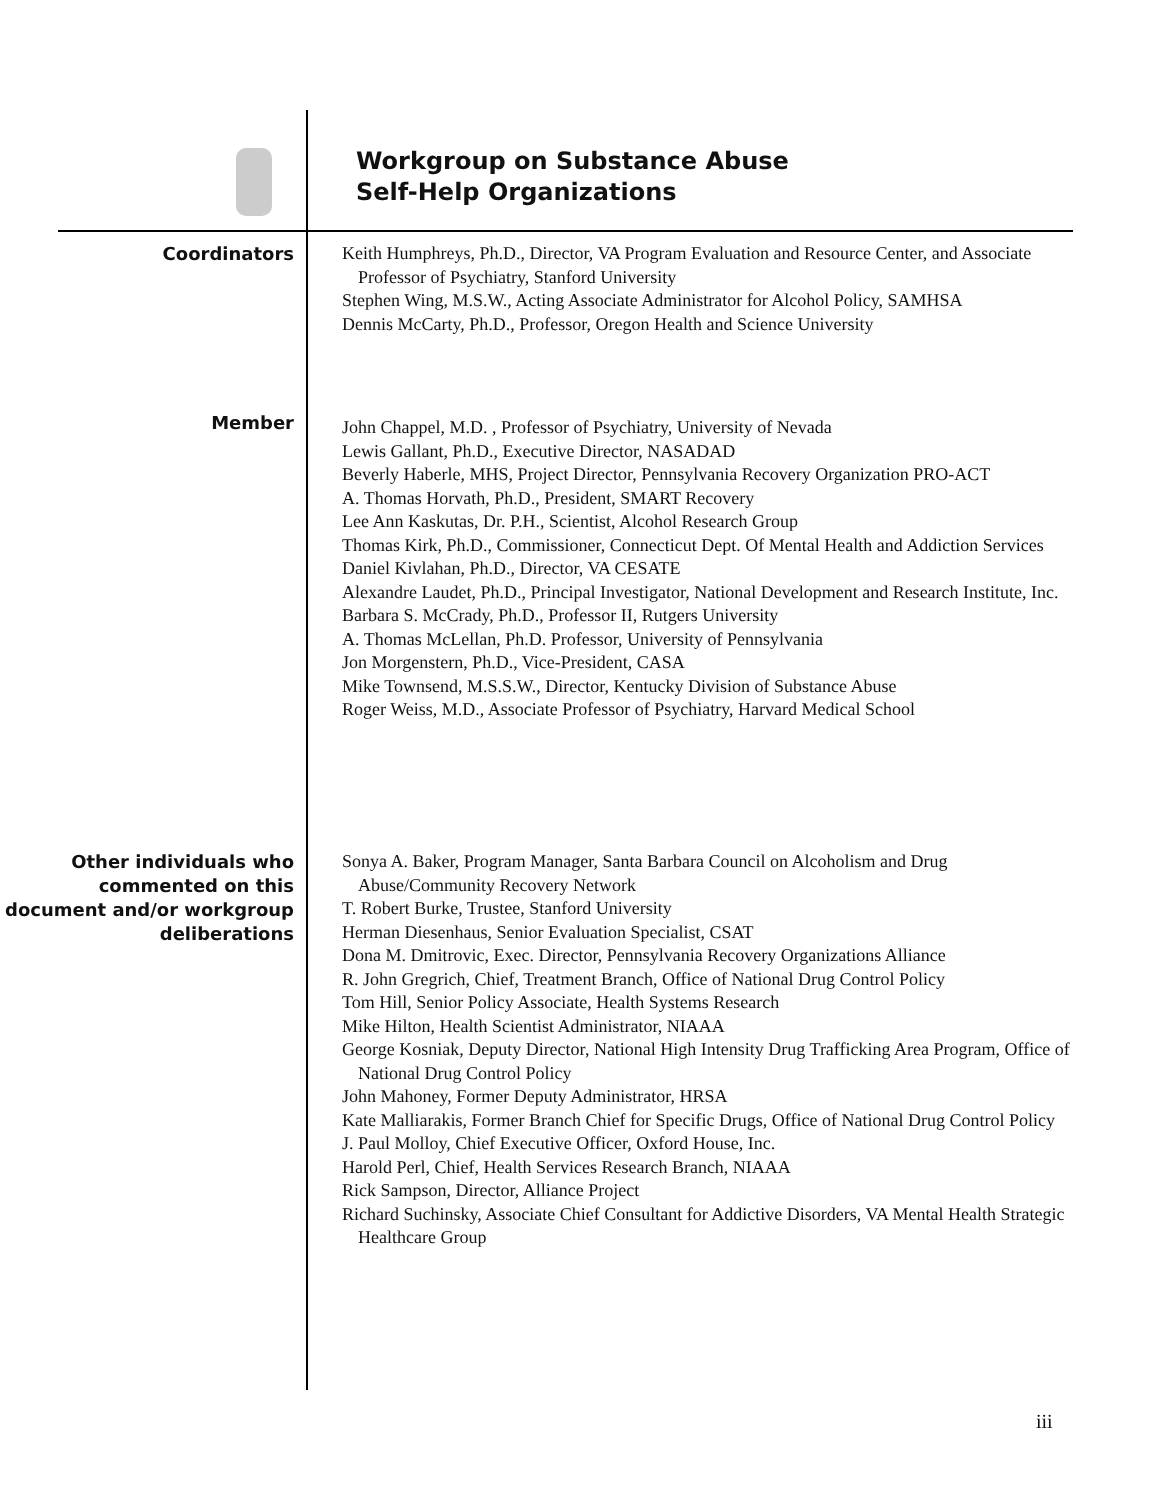Workgroup on Substance Abuse
Self-Help Organizations
Coordinators
Keith Humphreys, Ph.D., Director, VA Program Evaluation and Resource Center, and Associate Professor of Psychiatry, Stanford University
Stephen Wing, M.S.W., Acting Associate Administrator for Alcohol Policy, SAMHSA
Dennis McCarty, Ph.D., Professor, Oregon Health and Science University
Member
John Chappel, M.D. , Professor of Psychiatry, University of Nevada
Lewis Gallant, Ph.D., Executive Director, NASADAD
Beverly Haberle, MHS, Project Director, Pennsylvania Recovery Organization PRO-ACT
A. Thomas Horvath, Ph.D., President, SMART Recovery
Lee Ann Kaskutas, Dr. P.H., Scientist, Alcohol Research Group
Thomas Kirk, Ph.D., Commissioner, Connecticut Dept. Of Mental Health and Addiction Services
Daniel Kivlahan, Ph.D., Director, VA CESATE
Alexandre Laudet, Ph.D., Principal Investigator, National Development and Research Institute, Inc.
Barbara S. McCrady, Ph.D., Professor II, Rutgers University
A. Thomas McLellan, Ph.D. Professor, University of Pennsylvania
Jon Morgenstern, Ph.D., Vice-President, CASA
Mike Townsend, M.S.S.W., Director, Kentucky Division of Substance Abuse
Roger Weiss, M.D., Associate Professor of Psychiatry, Harvard Medical School
Other individuals who commented on this document and/or workgroup deliberations
Sonya A. Baker, Program Manager, Santa Barbara Council on Alcoholism and Drug Abuse/Community Recovery Network
T. Robert Burke, Trustee, Stanford University
Herman Diesenhaus, Senior Evaluation Specialist, CSAT
Dona M. Dmitrovic, Exec. Director, Pennsylvania Recovery Organizations Alliance
R. John Gregrich, Chief, Treatment Branch, Office of National Drug Control Policy
Tom Hill, Senior Policy Associate, Health Systems Research
Mike Hilton, Health Scientist Administrator, NIAAA
George Kosniak, Deputy Director, National High Intensity Drug Trafficking Area Program, Office of National Drug Control Policy
John Mahoney, Former Deputy Administrator, HRSA
Kate Malliarakis, Former Branch Chief for Specific Drugs, Office of National Drug Control Policy
J. Paul Molloy, Chief Executive Officer, Oxford House, Inc.
Harold Perl, Chief, Health Services Research Branch, NIAAA
Rick Sampson, Director, Alliance Project
Richard Suchinsky, Associate Chief Consultant for Addictive Disorders, VA Mental Health Strategic Healthcare Group
iii